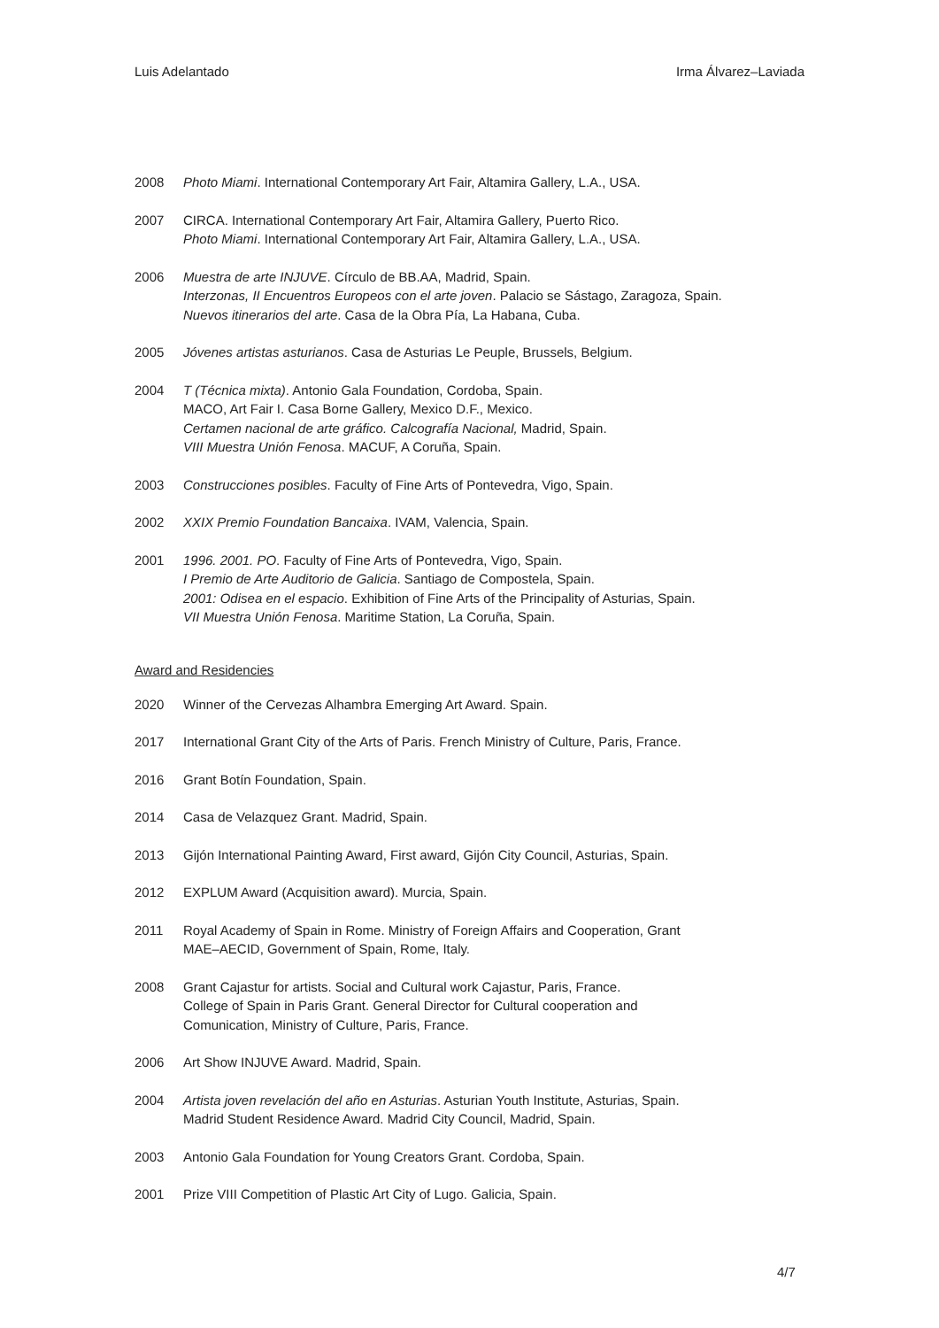Luis Adelantado Irma Álvarez–Laviada
2008 Photo Miami. International Contemporary Art Fair, Altamira Gallery, L.A., USA.
2007 CIRCA. International Contemporary Art Fair, Altamira Gallery, Puerto Rico.
Photo Miami. International Contemporary Art Fair, Altamira Gallery, L.A., USA.
2006 Muestra de arte INJUVE. Círculo de BB.AA, Madrid, Spain.
Interzonas, II Encuentros Europeos con el arte joven. Palacio se Sástago, Zaragoza, Spain.
Nuevos itinerarios del arte. Casa de la Obra Pía, La Habana, Cuba.
2005 Jóvenes artistas asturianos. Casa de Asturias Le Peuple, Brussels, Belgium.
2004 T (Técnica mixta). Antonio Gala Foundation, Cordoba, Spain.
MACO, Art Fair I. Casa Borne Gallery, Mexico D.F., Mexico.
Certamen nacional de arte gráfico. Calcografía Nacional, Madrid, Spain.
VIII Muestra Unión Fenosa. MACUF, A Coruña, Spain.
2003 Construcciones posibles. Faculty of Fine Arts of Pontevedra, Vigo, Spain.
2002 XXIX Premio Foundation Bancaixa. IVAM, Valencia, Spain.
2001 1996. 2001. PO. Faculty of Fine Arts of Pontevedra, Vigo, Spain.
I Premio de Arte Auditorio de Galicia. Santiago de Compostela, Spain.
2001: Odisea en el espacio. Exhibition of Fine Arts of the Principality of Asturias, Spain.
VII Muestra Unión Fenosa. Maritime Station, La Coruña, Spain.
Award and Residencies
2020 Winner of the Cervezas Alhambra Emerging Art Award. Spain.
2017 International Grant City of the Arts of Paris. French Ministry of Culture, Paris, France.
2016 Grant Botín Foundation, Spain.
2014 Casa de Velazquez Grant. Madrid, Spain.
2013 Gijón International Painting Award, First award, Gijón City Council, Asturias, Spain.
2012 EXPLUM Award (Acquisition award). Murcia, Spain.
2011 Royal Academy of Spain in Rome. Ministry of Foreign Affairs and Cooperation, Grant
MAE–AECID, Government of Spain, Rome, Italy.
2008 Grant Cajastur for artists. Social and Cultural work Cajastur, Paris, France.
College of Spain in Paris Grant. General Director for Cultural cooperation and
Comunication, Ministry of Culture, Paris, France.
2006 Art Show INJUVE Award. Madrid, Spain.
2004 Artista joven revelación del año en Asturias. Asturian Youth Institute, Asturias, Spain.
Madrid Student Residence Award. Madrid City Council, Madrid, Spain.
2003 Antonio Gala Foundation for Young Creators Grant. Cordoba, Spain.
2001 Prize VIII Competition of Plastic Art City of Lugo. Galicia, Spain.
4/7